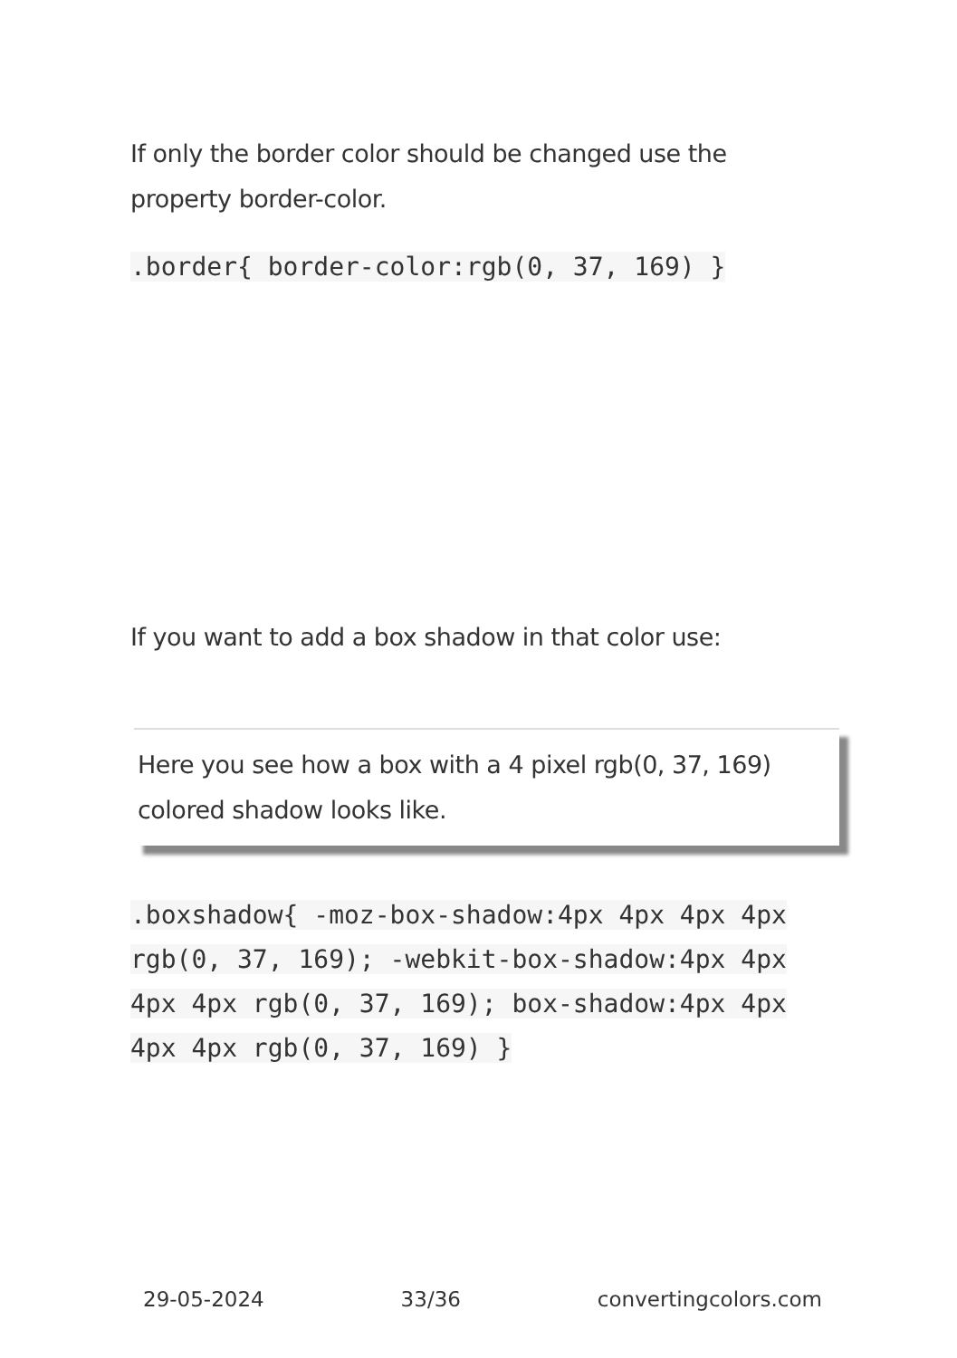If only the border color should be changed use the property border-color.
.border{ border-color:rgb(0, 37, 169) }
If you want to add a box shadow in that color use:
Here you see how a box with a 4 pixel rgb(0, 37, 169) colored shadow looks like.
.boxshadow{ -moz-box-shadow:4px 4px 4px 4px rgb(0, 37, 169); -webkit-box-shadow:4px 4px 4px 4px rgb(0, 37, 169); box-shadow:4px 4px 4px 4px rgb(0, 37, 169) }
29-05-2024 33/36 convertingcolors.com